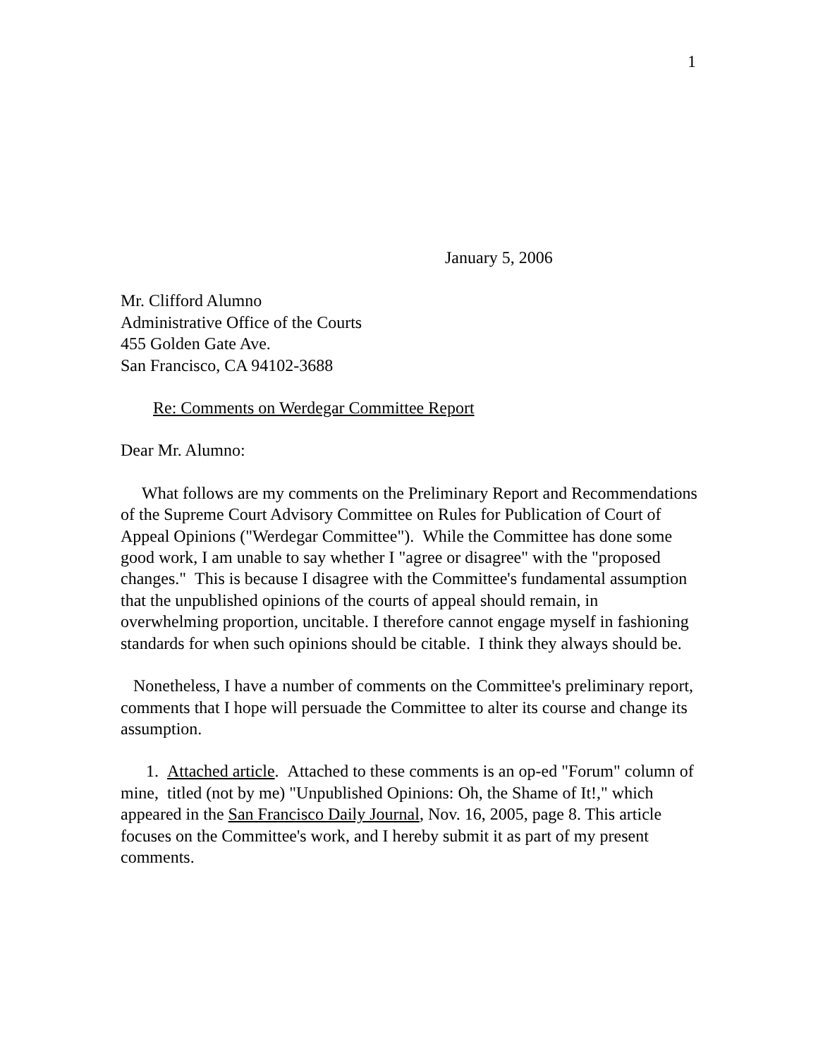1
January 5, 2006
Mr. Clifford Alumno
Administrative Office of the Courts
455 Golden Gate Ave.
San Francisco, CA 94102-3688
Re: Comments on Werdegar Committee Report
Dear Mr. Alumno:
What follows are my comments on the Preliminary Report and Recommendations of the Supreme Court Advisory Committee on Rules for Publication of Court of Appeal Opinions ("Werdegar Committee"). While the Committee has done some good work, I am unable to say whether I "agree or disagree" with the "proposed changes." This is because I disagree with the Committee's fundamental assumption that the unpublished opinions of the courts of appeal should remain, in overwhelming proportion, uncitable. I therefore cannot engage myself in fashioning standards for when such opinions should be citable. I think they always should be.
Nonetheless, I have a number of comments on the Committee's preliminary report, comments that I hope will persuade the Committee to alter its course and change its assumption.
1. Attached article. Attached to these comments is an op-ed "Forum" column of mine, titled (not by me) "Unpublished Opinions: Oh, the Shame of It!," which appeared in the San Francisco Daily Journal, Nov. 16, 2005, page 8. This article focuses on the Committee's work, and I hereby submit it as part of my present comments.